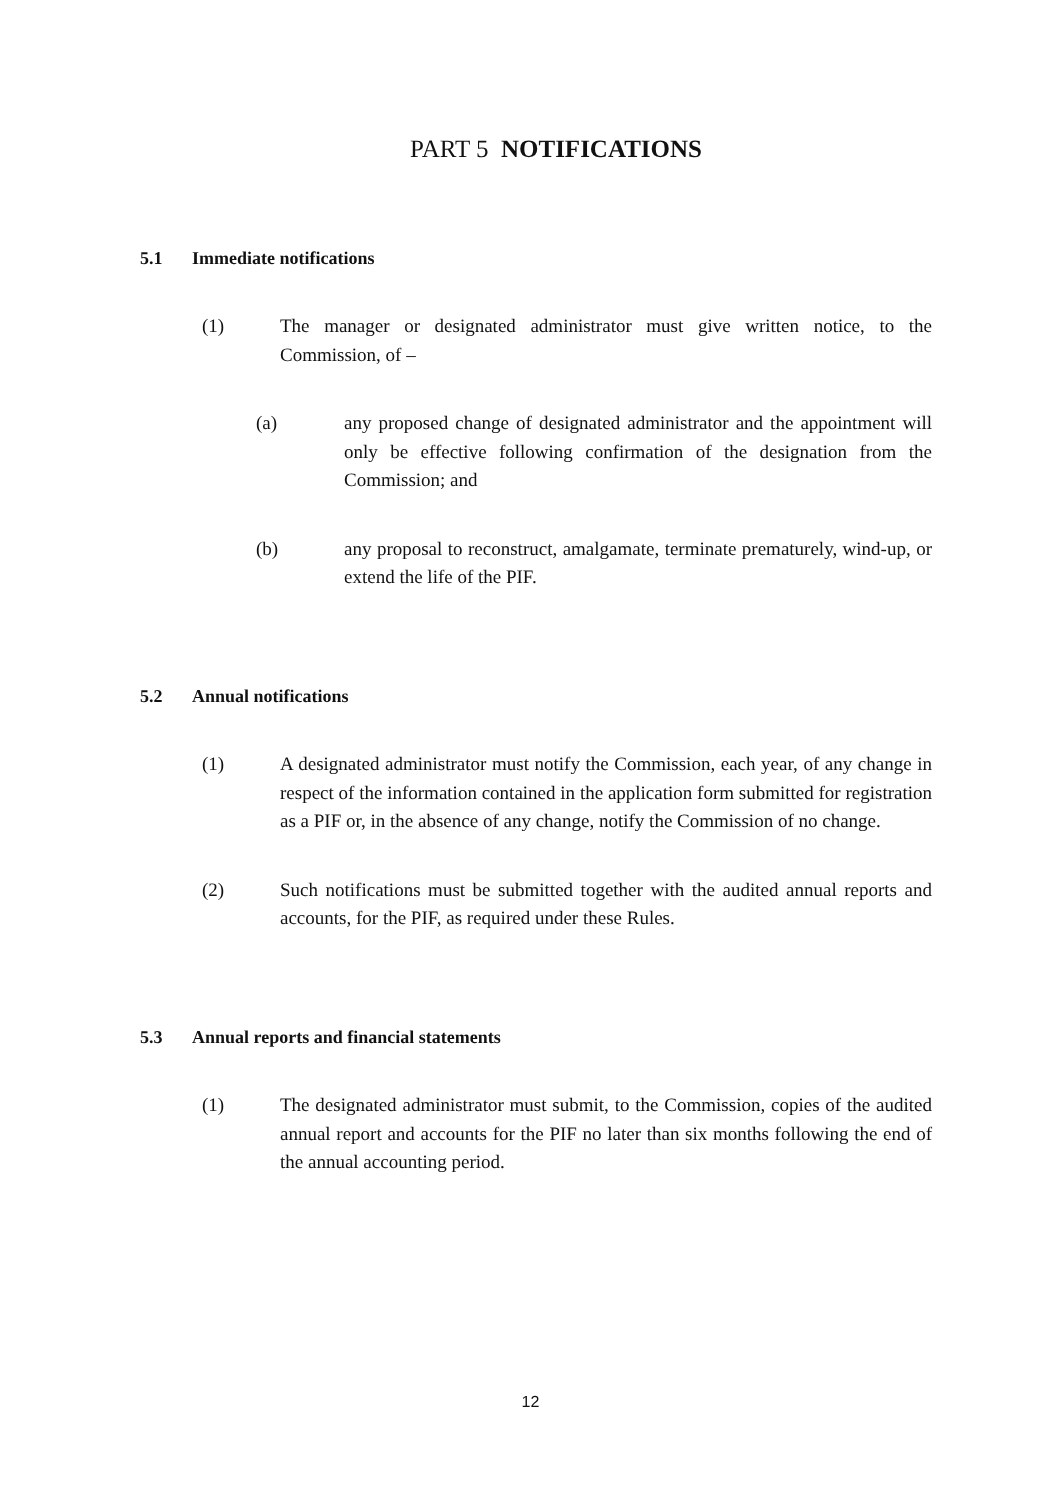PART 5 NOTIFICATIONS
5.1 Immediate notifications
(1) The manager or designated administrator must give written notice, to the Commission, of –
(a) any proposed change of designated administrator and the appointment will only be effective following confirmation of the designation from the Commission; and
(b) any proposal to reconstruct, amalgamate, terminate prematurely, wind-up, or extend the life of the PIF.
5.2 Annual notifications
(1) A designated administrator must notify the Commission, each year, of any change in respect of the information contained in the application form submitted for registration as a PIF or, in the absence of any change, notify the Commission of no change.
(2) Such notifications must be submitted together with the audited annual reports and accounts, for the PIF, as required under these Rules.
5.3 Annual reports and financial statements
(1) The designated administrator must submit, to the Commission, copies of the audited annual report and accounts for the PIF no later than six months following the end of the annual accounting period.
12